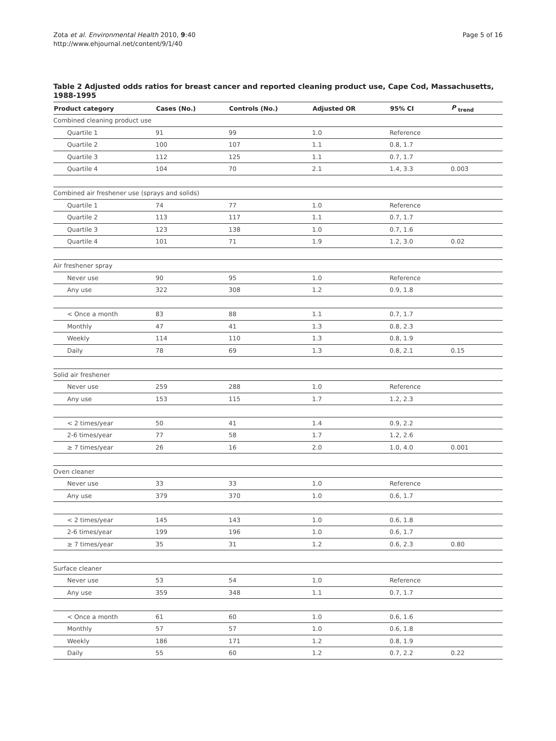Zota et al. Environmental Health 2010, 9:40
http://www.ehjournal.net/content/9/1/40
Page 5 of 16
Table 2 Adjusted odds ratios for breast cancer and reported cleaning product use, Cape Cod, Massachusetts, 1988-1995
| Product category | Cases (No.) | Controls (No.) | Adjusted OR | 95% CI | P <sub>trend</sub> |
| --- | --- | --- | --- | --- | --- |
| Combined cleaning product use | | | | | |
| Quartile 1 | 91 | 99 | 1.0 | Reference | |
| Quartile 2 | 100 | 107 | 1.1 | 0.8, 1.7 | |
| Quartile 3 | 112 | 125 | 1.1 | 0.7, 1.7 | |
| Quartile 4 | 104 | 70 | 2.1 | 1.4, 3.3 | 0.003 |
| Combined air freshener use (sprays and solids) | | | | | |
| Quartile 1 | 74 | 77 | 1.0 | Reference | |
| Quartile 2 | 113 | 117 | 1.1 | 0.7, 1.7 | |
| Quartile 3 | 123 | 138 | 1.0 | 0.7, 1.6 | |
| Quartile 4 | 101 | 71 | 1.9 | 1.2, 3.0 | 0.02 |
| Air freshener spray | | | | | |
| Never use | 90 | 95 | 1.0 | Reference | |
| Any use | 322 | 308 | 1.2 | 0.9, 1.8 | |
| < Once a month | 83 | 88 | 1.1 | 0.7, 1.7 | |
| Monthly | 47 | 41 | 1.3 | 0.8, 2.3 | |
| Weekly | 114 | 110 | 1.3 | 0.8, 1.9 | |
| Daily | 78 | 69 | 1.3 | 0.8, 2.1 | 0.15 |
| Solid air freshener | | | | | |
| Never use | 259 | 288 | 1.0 | Reference | |
| Any use | 153 | 115 | 1.7 | 1.2, 2.3 | |
| < 2 times/year | 50 | 41 | 1.4 | 0.9, 2.2 | |
| 2-6 times/year | 77 | 58 | 1.7 | 1.2, 2.6 | |
| ≥ 7 times/year | 26 | 16 | 2.0 | 1.0, 4.0 | 0.001 |
| Oven cleaner | | | | | |
| Never use | 33 | 33 | 1.0 | Reference | |
| Any use | 379 | 370 | 1.0 | 0.6, 1.7 | |
| < 2 times/year | 145 | 143 | 1.0 | 0.6, 1.8 | |
| 2-6 times/year | 199 | 196 | 1.0 | 0.6, 1.7 | |
| ≥ 7 times/year | 35 | 31 | 1.2 | 0.6, 2.3 | 0.80 |
| Surface cleaner | | | | | |
| Never use | 53 | 54 | 1.0 | Reference | |
| Any use | 359 | 348 | 1.1 | 0.7, 1.7 | |
| < Once a month | 61 | 60 | 1.0 | 0.6, 1.6 | |
| Monthly | 57 | 57 | 1.0 | 0.6, 1.8 | |
| Weekly | 186 | 171 | 1.2 | 0.8, 1.9 | |
| Daily | 55 | 60 | 1.2 | 0.7, 2.2 | 0.22 |